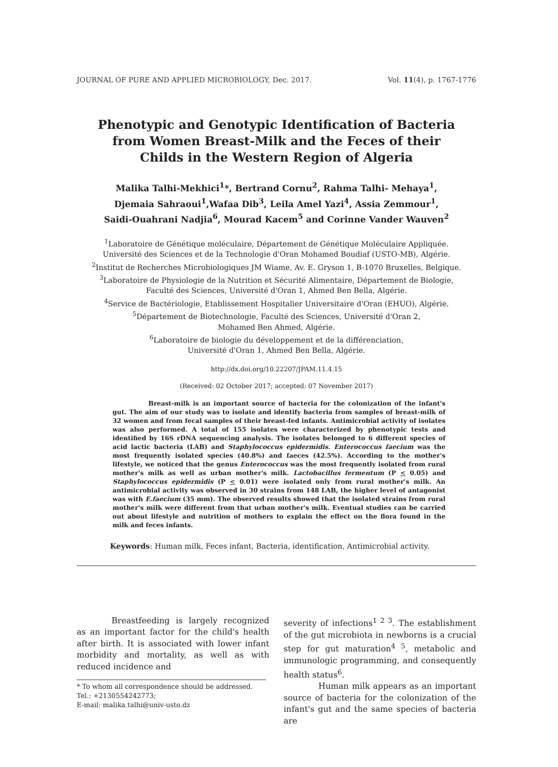JOURNAL OF PURE AND APPLIED MICROBIOLOGY, Dec. 2017. Vol. 11(4), p. 1767-1776
Phenotypic and Genotypic Identification of Bacteria from Women Breast-Milk and the Feces of their Childs in the Western Region of Algeria
Malika Talhi-Mekhici<sup>1</sup>*, Bertrand Cornu<sup>2</sup>, Rahma Talhi- Mehaya<sup>1</sup>,
Djemaia Sahraoui<sup>1</sup>,Wafaa Dib<sup>3</sup>, Leila Amel Yazi<sup>4</sup>, Assia Zemmour<sup>1</sup>,
Saidi-Ouahrani Nadjia<sup>6</sup>, Mourad Kacem<sup>5</sup> and Corinne Vander Wauven<sup>2</sup>
<sup>1</sup> Laboratoire de Génétique moléculaire, Département de Génétique Moléculaire Appliquée.
Université des Sciences et de la Technologie d'Oran Mohamed Boudiaf (USTO-MB), Algérie.
<sup>2</sup> Institut de Recherches Microbiologiques JM Wiame, Av. E. Gryson 1, B-1070 Bruxelles, Belgique.
<sup>3</sup> Laboratoire de Physiologie de la Nutrition et Sécurité Alimentaire, Département de Biologie,
Faculté des Sciences, Université d'Oran 1, Ahmed Ben Bella, Algérie.
<sup>4</sup> Service de Bactériologie, Etablissement Hospitalier Universitaire d'Oran (EHUO), Algérie.
<sup>5</sup> Département de Biotechnologie, Faculté des Sciences, Université d'Oran 2,
Mohamed Ben Ahmed, Algérie.
<sup>6</sup> Laboratoire de biologie du développement et de la différenciation,
Université d'Oran 1, Ahmed Ben Bella, Algérie.
http://dx.doi.org/10.22207/JPAM.11.4.15
(Received: 02 October 2017; accepted: 07 November 2017)
Breast-milk is an important source of bacteria for the colonization of the infant's gut. The aim of our study was to isolate and identify bacteria from samples of breast-milk of 32 women and from fecal samples of their breast-fed infants. Antimicrobial activity of isolates was also performed. A total of 155 isolates were characterized by phenotypic tests and identified by 16S rDNA sequencing analysis. The isolates belonged to 6 different species of acid lactic bacteria (LAB) and Staphylococcus epidermidis. Enterococcus faecium was the most frequently isolated species (40.8%) and faeces (42.5%). According to the mother's lifestyle, we noticed that the genus Enterococcus was the most frequently isolated from rural mother's milk as well as urban mother's milk. Lactobacillus fermentum (P < 0.05) and Staphylococcus epidermidis (P < 0.01) were isolated only from rural mother's milk. An antimicrobial activity was observed in 30 strains from 148 LAB, the higher level of antagonist was with E.faecium (35 mm). The observed results showed that the isolated strains from rural mother's milk were different from that urban mother's milk. Eventual studies can be carried out about lifestyle and nutrition of mothers to explain the effect on the flora found in the milk and feces infants.
Keywords: Human milk, Feces infant, Bacteria, identification, Antimicrobial activity.
Breastfeeding is largely recognized as an important factor for the child's health after birth. It is associated with lower infant morbidity and mortality, as well as with reduced incidence and
* To whom all correspondence should be addressed.
Tel.: +2130554242773;
E-mail: malika.talhi@univ-usto.dz
severity of infections<sup>1 2 3</sup>. The establishment of the gut microbiota in newborns is a crucial step for gut maturation<sup>4 5</sup>, metabolic and immunologic programming, and consequently health status<sup>6</sup>.
Human milk appears as an important source of bacteria for the colonization of the infant's gut and the same species of bacteria are